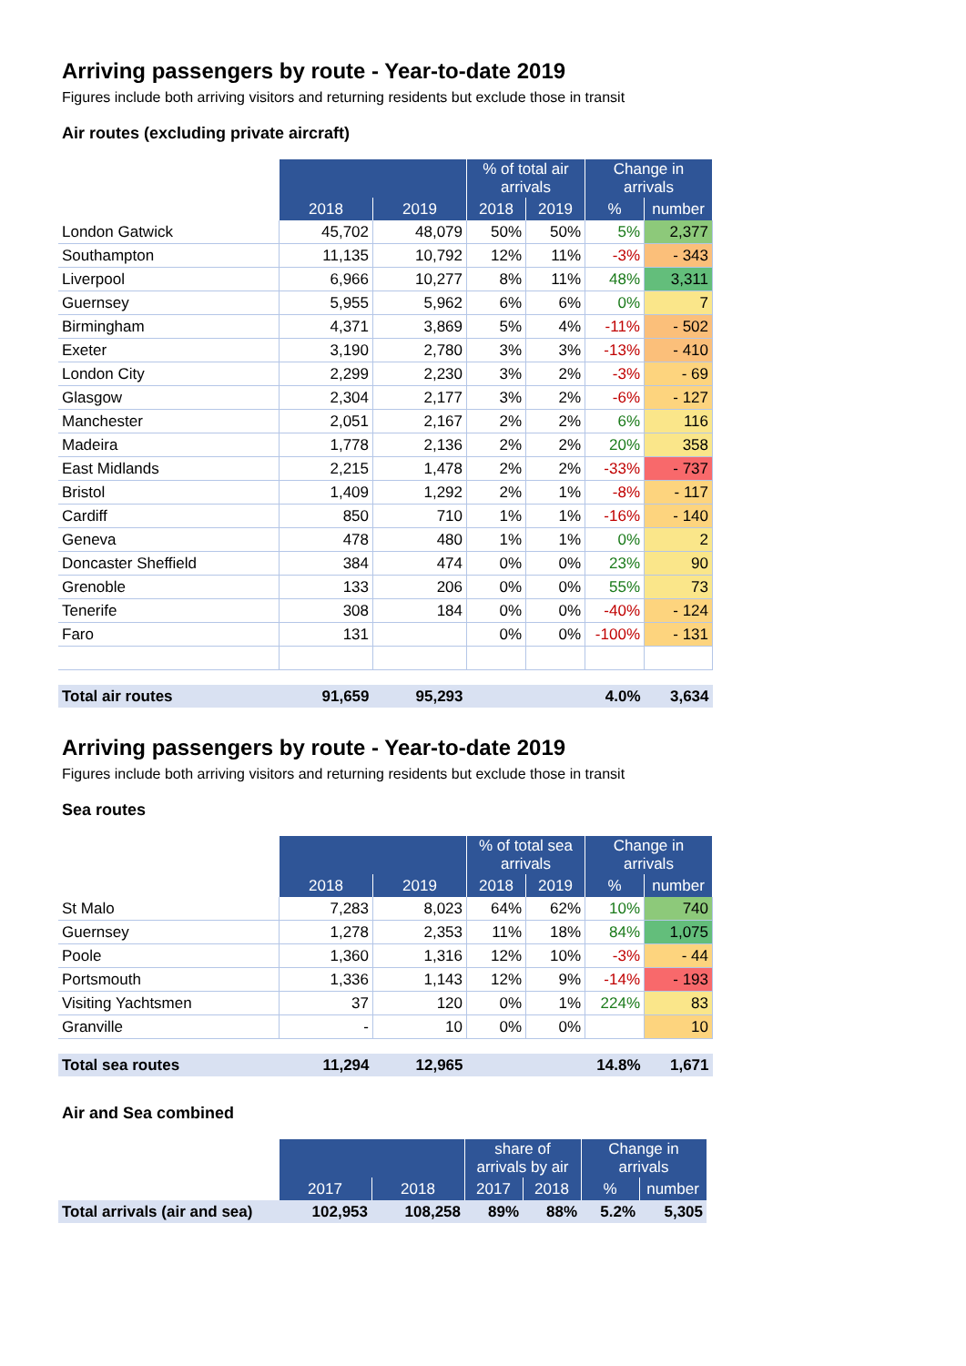Arriving passengers by route - Year-to-date 2019
Figures include both arriving visitors and returning residents but exclude those in transit
Air routes (excluding private aircraft)
| | | | % of total air arrivals | | Change in arrivals | |
| --- | --- | --- | --- | --- | --- | --- |
| | 2018 | 2019 | 2018 | 2019 | % | number |
| London Gatwick | 45,702 | 48,079 | 50% | 50% | 5% | 2,377 |
| Southampton | 11,135 | 10,792 | 12% | 11% | -3% | - 343 |
| Liverpool | 6,966 | 10,277 | 8% | 11% | 48% | 3,311 |
| Guernsey | 5,955 | 5,962 | 6% | 6% | 0% | 7 |
| Birmingham | 4,371 | 3,869 | 5% | 4% | -11% | - 502 |
| Exeter | 3,190 | 2,780 | 3% | 3% | -13% | - 410 |
| London City | 2,299 | 2,230 | 3% | 2% | -3% | - 69 |
| Glasgow | 2,304 | 2,177 | 3% | 2% | -6% | - 127 |
| Manchester | 2,051 | 2,167 | 2% | 2% | 6% | 116 |
| Madeira | 1,778 | 2,136 | 2% | 2% | 20% | 358 |
| East Midlands | 2,215 | 1,478 | 2% | 2% | -33% | - 737 |
| Bristol | 1,409 | 1,292 | 2% | 1% | -8% | - 117 |
| Cardiff | 850 | 710 | 1% | 1% | -16% | - 140 |
| Geneva | 478 | 480 | 1% | 1% | 0% | 2 |
| Doncaster Sheffield | 384 | 474 | 0% | 0% | 23% | 90 |
| Grenoble | 133 | 206 | 0% | 0% | 55% | 73 |
| Tenerife | 308 | 184 | 0% | 0% | -40% | - 124 |
| Faro | 131 | | 0% | 0% | -100% | - 131 |
| Total air routes | 91,659 | 95,293 | | | 4.0% | 3,634 |
Arriving passengers by route - Year-to-date 2019
Figures include both arriving visitors and returning residents but exclude those in transit
Sea routes
| | | | % of total sea arrivals | | Change in arrivals | |
| --- | --- | --- | --- | --- | --- | --- |
| | 2018 | 2019 | 2018 | 2019 | % | number |
| St Malo | 7,283 | 8,023 | 64% | 62% | 10% | 740 |
| Guernsey | 1,278 | 2,353 | 11% | 18% | 84% | 1,075 |
| Poole | 1,360 | 1,316 | 12% | 10% | -3% | - 44 |
| Portsmouth | 1,336 | 1,143 | 12% | 9% | -14% | - 193 |
| Visiting Yachtsmen | 37 | 120 | 0% | 1% | 224% | 83 |
| Granville | - | 10 | 0% | 0% | | 10 |
| Total sea routes | 11,294 | 12,965 | | | 14.8% | 1,671 |
Air and Sea combined
| | | | share of arrivals by air | | Change in arrivals | |
| --- | --- | --- | --- | --- | --- | --- |
| | 2017 | 2018 | 2017 | 2018 | % | number |
| Total arrivals (air and sea) | 102,953 | 108,258 | 89% | 88% | 5.2% | 5,305 |